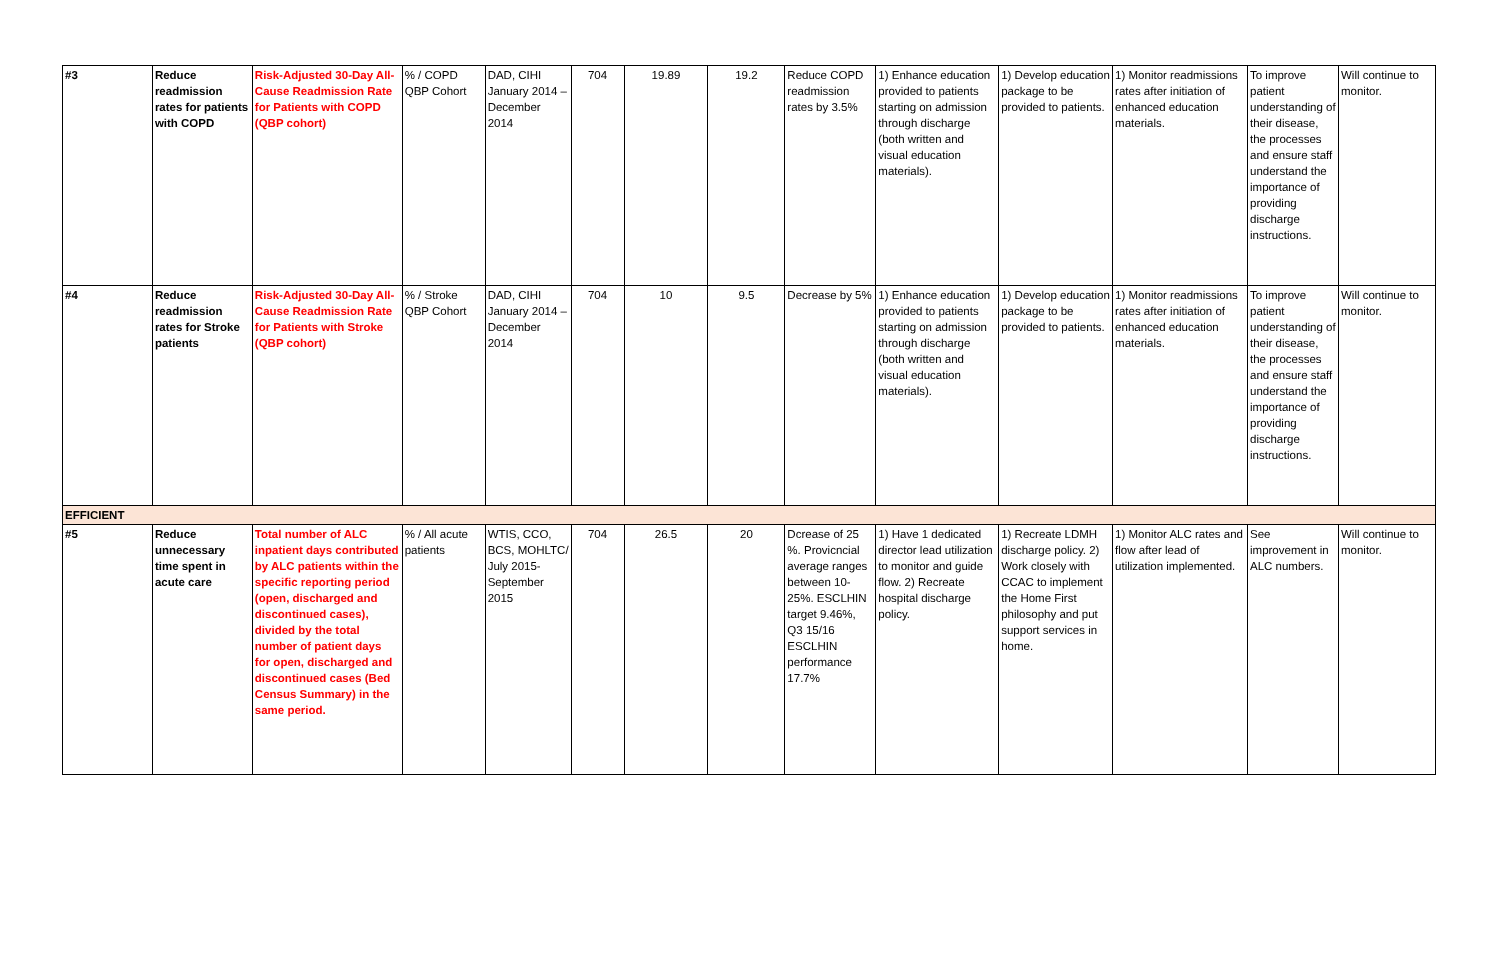| #3 | Reduce readmission rates for patients with COPD | Risk-Adjusted 30-Day All-Cause Readmission Rate for Patients with COPD (QBP cohort) | % / COPD QBP Cohort | DAD, CIHI January 2014 – December 2014 | 704 | 19.89 | 19.2 | Reduce COPD readmission rates by 3.5% | 1) Enhance education provided to patients starting on admission through discharge (both written and visual education materials). | 1) Develop education package to be provided to patients. | 1) Monitor readmissions rates after initiation of enhanced education materials. | To improve patient understanding of their disease, the processes and ensure staff understand the importance of providing discharge instructions. | Will continue to monitor. |
| #4 | Reduce readmission rates for Stroke patients | Risk-Adjusted 30-Day All-Cause Readmission Rate for Patients with Stroke (QBP cohort) | % / Stroke QBP Cohort | DAD, CIHI January 2014 – December 2014 | 704 | 10 | 9.5 | Decrease by 5% | 1) Enhance education provided to patients starting on admission through discharge (both written and visual education materials). | 1) Develop education package to be provided to patients. | 1) Monitor readmissions rates after initiation of enhanced education materials. | To improve patient understanding of their disease, the processes and ensure staff understand the importance of providing discharge instructions. | Will continue to monitor. |
| EFFICIENT | | | | | | | | | | | | | |
| #5 | Reduce unnecessary time spent in acute care | Total number of ALC inpatient days contributed by ALC patients within the specific reporting period (open, discharged and discontinued cases), divided by the total number of patient days for open, discharged and discontinued cases (Bed Census Summary) in the same period. | % / All acute patients | WTIS, CCO, BCS, MOHLTC/ July 2015-September 2015 | 704 | 26.5 | 20 | Dcrease of 25 %. Provicncial average ranges between 10-25%. ESCLHIN target 9.46%, Q3 15/16 ESCLHIN performance 17.7% | 1) Have 1 dedicated director lead utilization to monitor and guide flow. 2) Recreate hospital discharge policy. | 1) Recreate LDMH discharge policy. 2) Work closely with CCAC to implement the Home First philosophy and put support services in home. | 1) Monitor ALC rates and flow after lead of utilization implemented. | See improvement in ALC numbers. | Will continue to monitor. |